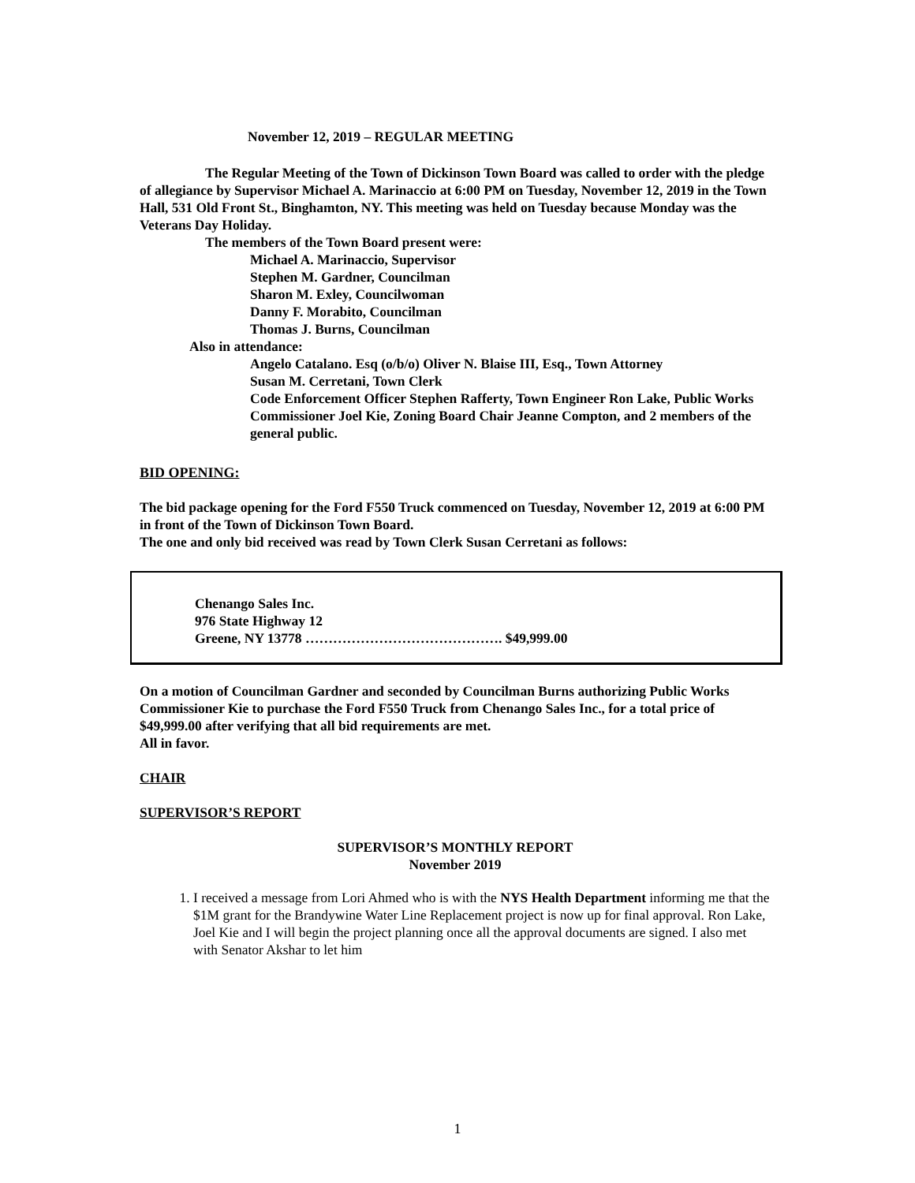November 12, 2019 – REGULAR MEETING
The Regular Meeting of the Town of Dickinson Town Board was called to order with the pledge of allegiance by Supervisor Michael A. Marinaccio at 6:00 PM on Tuesday, November 12, 2019 in the Town Hall, 531 Old Front St., Binghamton, NY. This meeting was held on Tuesday because Monday was the Veterans Day Holiday.
The members of the Town Board present were:
Michael A. Marinaccio, Supervisor
Stephen M. Gardner, Councilman
Sharon M. Exley, Councilwoman
Danny F. Morabito, Councilman
Thomas J. Burns, Councilman
Also in attendance:
Angelo Catalano. Esq (o/b/o) Oliver N. Blaise III, Esq., Town Attorney
Susan M. Cerretani, Town Clerk
Code Enforcement Officer Stephen Rafferty, Town Engineer Ron Lake, Public Works Commissioner Joel Kie, Zoning Board Chair Jeanne Compton, and 2 members of the general public.
BID OPENING:
The bid package opening for the Ford F550 Truck commenced on Tuesday, November 12, 2019 at 6:00 PM in front of the Town of Dickinson Town Board.
The one and only bid received was read by Town Clerk Susan Cerretani as follows:
Chenango Sales Inc.
976 State Highway 12
Greene, NY 13778 ……………………………………. $49,999.00
On a motion of Councilman Gardner and seconded by Councilman Burns authorizing Public Works Commissioner Kie to purchase the Ford F550 Truck from Chenango Sales Inc., for a total price of $49,999.00 after verifying that all bid requirements are met.
All in favor.
CHAIR
SUPERVISOR’S REPORT
SUPERVISOR’S MONTHLY REPORT
November 2019
1. I received a message from Lori Ahmed who is with the NYS Health Department informing me that the $1M grant for the Brandywine Water Line Replacement project is now up for final approval. Ron Lake, Joel Kie and I will begin the project planning once all the approval documents are signed. I also met with Senator Akshar to let him
1